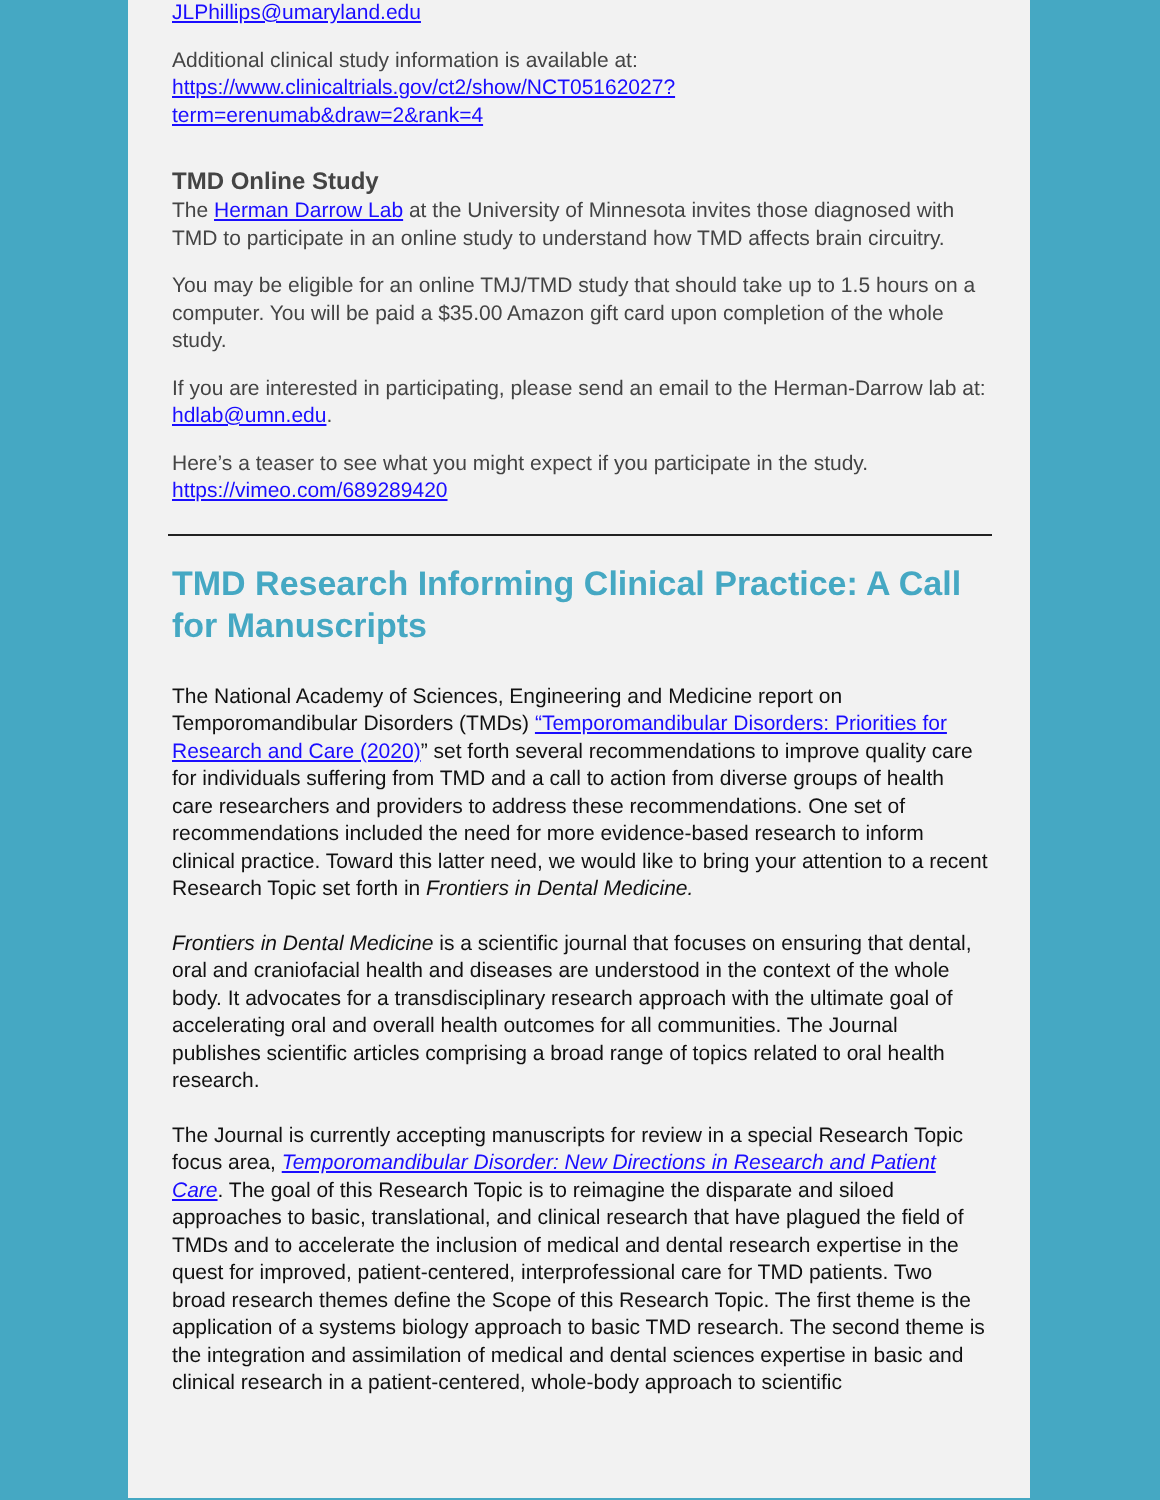JLPhillips@umaryland.edu
Additional clinical study information is available at:
https://www.clinicaltrials.gov/ct2/show/NCT05162027?
term=erenumab&draw=2&rank=4
TMD Online Study
The Herman Darrow Lab at the University of Minnesota invites those diagnosed with TMD to participate in an online study to understand how TMD affects brain circuitry.
You may be eligible for an online TMJ/TMD study that should take up to 1.5 hours on a computer. You will be paid a $35.00 Amazon gift card upon completion of the whole study.
If you are interested in participating, please send an email to the Herman-Darrow lab at: hdlab@umn.edu.
Here’s a teaser to see what you might expect if you participate in the study. https://vimeo.com/689289420
TMD Research Informing Clinical Practice: A Call for Manuscripts
The National Academy of Sciences, Engineering and Medicine report on Temporomandibular Disorders (TMDs) “Temporomandibular Disorders: Priorities for Research and Care (2020)” set forth several recommendations to improve quality care for individuals suffering from TMD and a call to action from diverse groups of health care researchers and providers to address these recommendations. One set of recommendations included the need for more evidence-based research to inform clinical practice. Toward this latter need, we would like to bring your attention to a recent Research Topic set forth in Frontiers in Dental Medicine.
Frontiers in Dental Medicine is a scientific journal that focuses on ensuring that dental, oral and craniofacial health and diseases are understood in the context of the whole body. It advocates for a transdisciplinary research approach with the ultimate goal of accelerating oral and overall health outcomes for all communities. The Journal publishes scientific articles comprising a broad range of topics related to oral health research.
The Journal is currently accepting manuscripts for review in a special Research Topic focus area, Temporomandibular Disorder: New Directions in Research and Patient Care. The goal of this Research Topic is to reimagine the disparate and siloed approaches to basic, translational, and clinical research that have plagued the field of TMDs and to accelerate the inclusion of medical and dental research expertise in the quest for improved, patient-centered, interprofessional care for TMD patients. Two broad research themes define the Scope of this Research Topic. The first theme is the application of a systems biology approach to basic TMD research. The second theme is the integration and assimilation of medical and dental sciences expertise in basic and clinical research in a patient-centered, whole-body approach to scientific